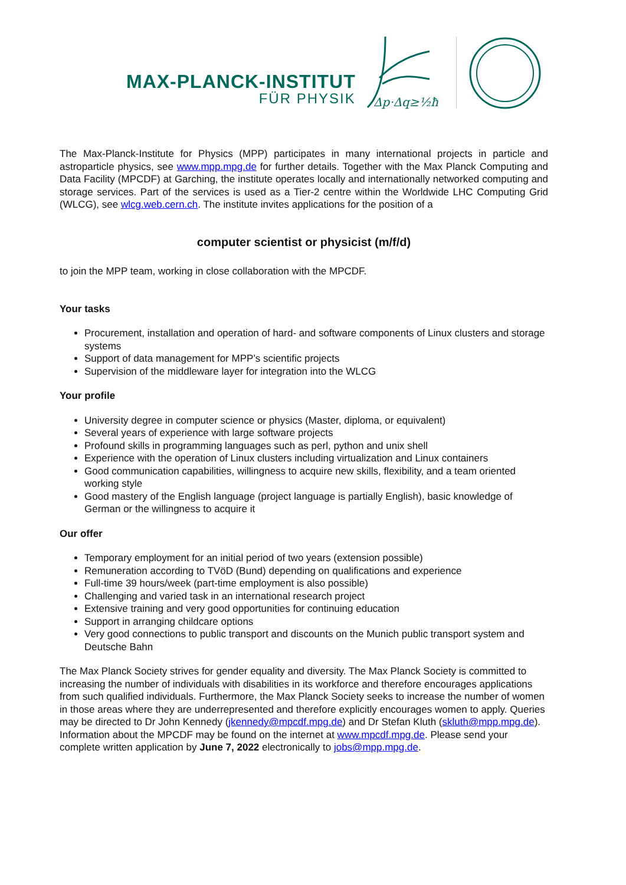MAX-PLANCK-INSTITUT
FÜR PHYSIK
Δp·Δq≥½ħ
The Max-Planck-Institute for Physics (MPP) participates in many international projects in particle and astroparticle physics, see www.mpp.mpg.de for further details. Together with the Max Planck Computing and Data Facility (MPCDF) at Garching, the institute operates locally and internationally networked computing and storage services. Part of the services is used as a Tier-2 centre within the Worldwide LHC Computing Grid (WLCG), see wlcg.web.cern.ch. The institute invites applications for the position of a
computer scientist or physicist (m/f/d)
to join the MPP team, working in close collaboration with the MPCDF.
Your tasks
Procurement, installation and operation of hard- and software components of Linux clusters and storage systems
Support of data management for MPP’s scientific projects
Supervision of the middleware layer for integration into the WLCG
Your profile
University degree in computer science or physics (Master, diploma, or equivalent)
Several years of experience with large software projects
Profound skills in programming languages such as perl, python and unix shell
Experience with the operation of Linux clusters including virtualization and Linux containers
Good communication capabilities, willingness to acquire new skills, flexibility, and a team oriented working style
Good mastery of the English language (project language is partially English), basic knowledge of German or the willingness to acquire it
Our offer
Temporary employment for an initial period of two years (extension possible)
Remuneration according to TVöD (Bund) depending on qualifications and experience
Full-time 39 hours/week (part-time employment is also possible)
Challenging and varied task in an international research project
Extensive training and very good opportunities for continuing education
Support in arranging childcare options
Very good connections to public transport and discounts on the Munich public transport system and Deutsche Bahn
The Max Planck Society strives for gender equality and diversity. The Max Planck Society is committed to increasing the number of individuals with disabilities in its workforce and therefore encourages applications from such qualified individuals. Furthermore, the Max Planck Society seeks to increase the number of women in those areas where they are underrepresented and therefore explicitly encourages women to apply. Queries may be directed to Dr John Kennedy (jkennedy@mpcdf.mpg.de) and Dr Stefan Kluth (skluth@mpp.mpg.de). Information about the MPCDF may be found on the internet at www.mpcdf.mpg.de. Please send your complete written application by June 7, 2022 electronically to jobs@mpp.mpg.de.